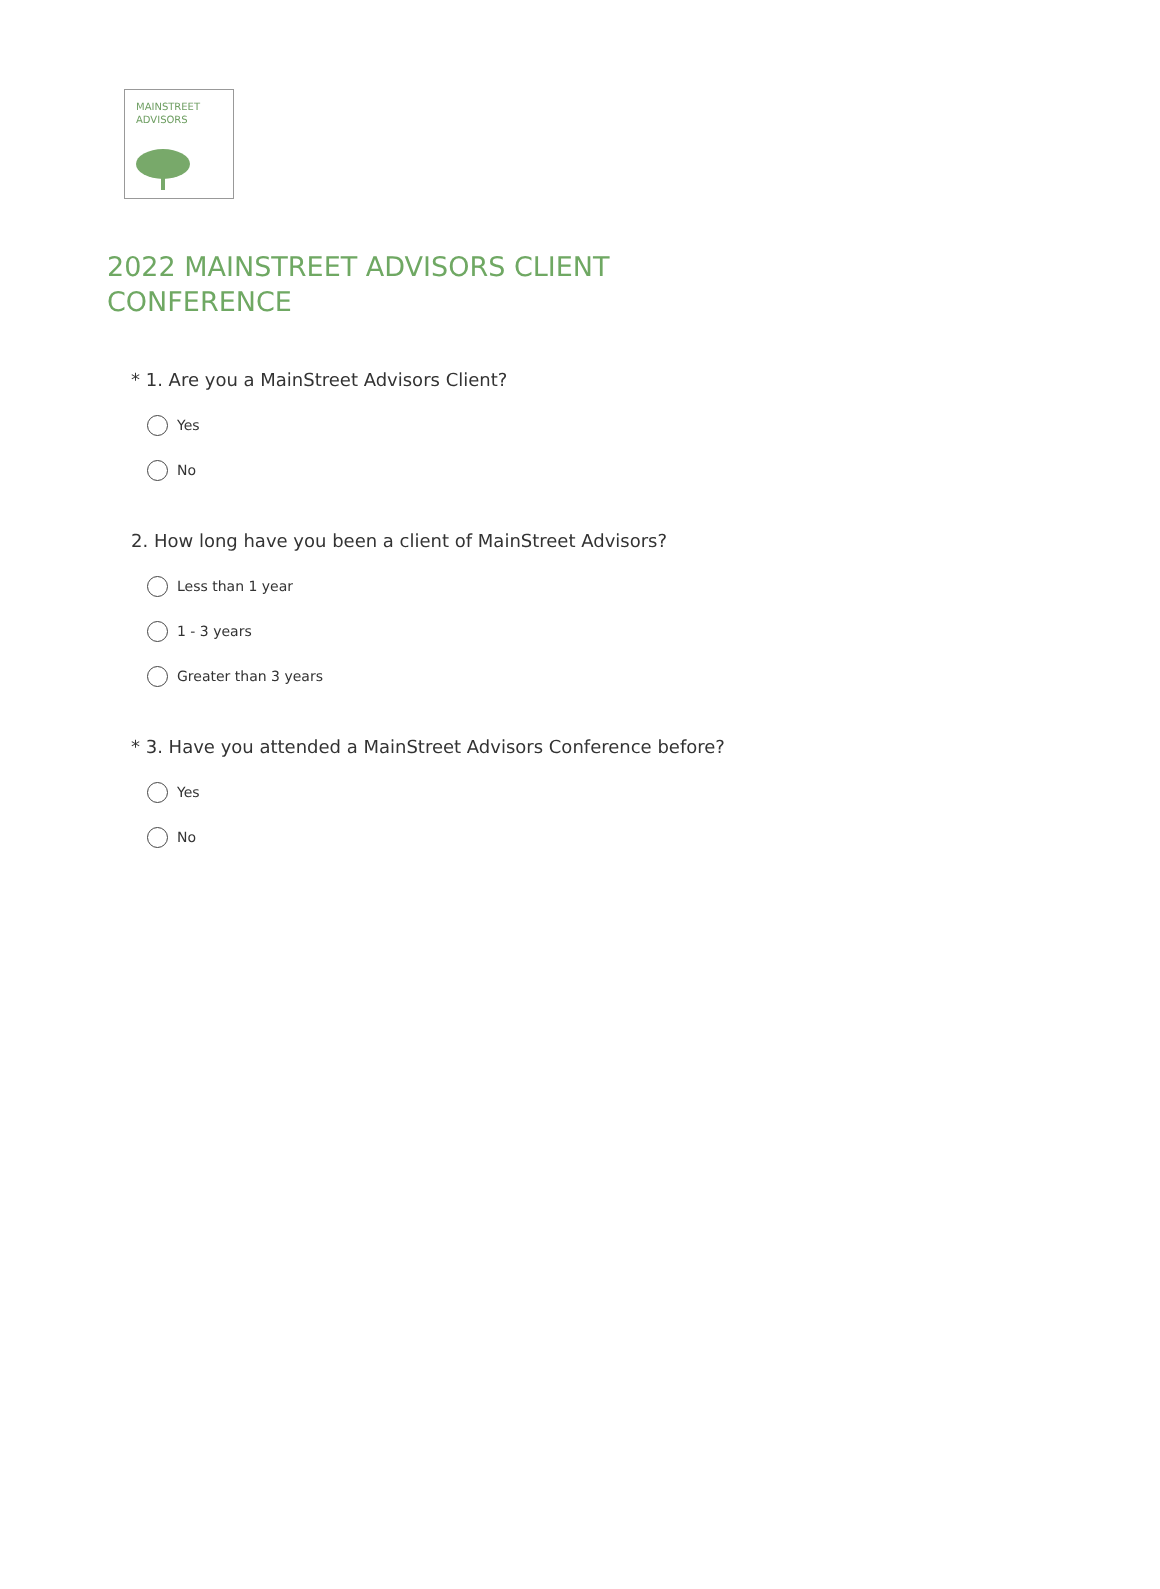MAINSTREET
ADVISORS
2022 MAINSTREET ADVISORS CLIENT CONFERENCE
* 1. Are you a MainStreet Advisors Client?
Yes
No
2. How long have you been a client of MainStreet Advisors?
Less than 1 year
1 - 3 years
Greater than 3 years
* 3. Have you attended a MainStreet Advisors Conference before?
Yes
No